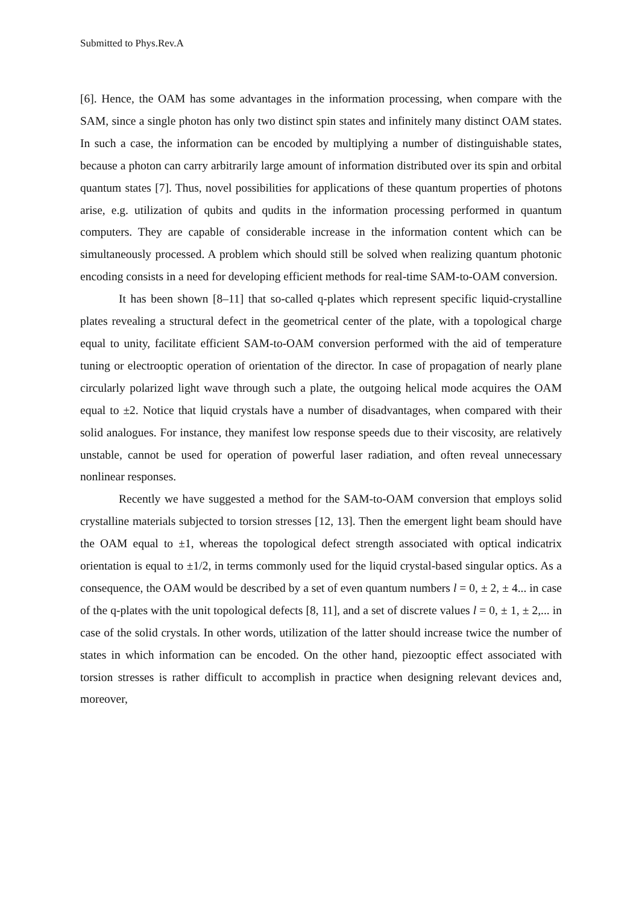Submitted to Phys.Rev.A
[6]. Hence, the OAM has some advantages in the information processing, when compare with the SAM, since a single photon has only two distinct spin states and infinitely many distinct OAM states. In such a case, the information can be encoded by multiplying a number of distinguishable states, because a photon can carry arbitrarily large amount of information distributed over its spin and orbital quantum states [7]. Thus, novel possibilities for applications of these quantum properties of photons arise, e.g. utilization of qubits and qudits in the information processing performed in quantum computers. They are capable of considerable increase in the information content which can be simultaneously processed. A problem which should still be solved when realizing quantum photonic encoding consists in a need for developing efficient methods for real-time SAM-to-OAM conversion.
It has been shown [8–11] that so-called q-plates which represent specific liquid-crystalline plates revealing a structural defect in the geometrical center of the plate, with a topological charge equal to unity, facilitate efficient SAM-to-OAM conversion performed with the aid of temperature tuning or electrooptic operation of orientation of the director. In case of propagation of nearly plane circularly polarized light wave through such a plate, the outgoing helical mode acquires the OAM equal to ±2. Notice that liquid crystals have a number of disadvantages, when compared with their solid analogues. For instance, they manifest low response speeds due to their viscosity, are relatively unstable, cannot be used for operation of powerful laser radiation, and often reveal unnecessary nonlinear responses.
Recently we have suggested a method for the SAM-to-OAM conversion that employs solid crystalline materials subjected to torsion stresses [12, 13]. Then the emergent light beam should have the OAM equal to ±1, whereas the topological defect strength associated with optical indicatrix orientation is equal to ±1/2, in terms commonly used for the liquid crystal-based singular optics. As a consequence, the OAM would be described by a set of even quantum numbers l = 0, ± 2, ± 4... in case of the q-plates with the unit topological defects [8, 11], and a set of discrete values l = 0, ± 1, ± 2,... in case of the solid crystals. In other words, utilization of the latter should increase twice the number of states in which information can be encoded. On the other hand, piezooptic effect associated with torsion stresses is rather difficult to accomplish in practice when designing relevant devices and, moreover,